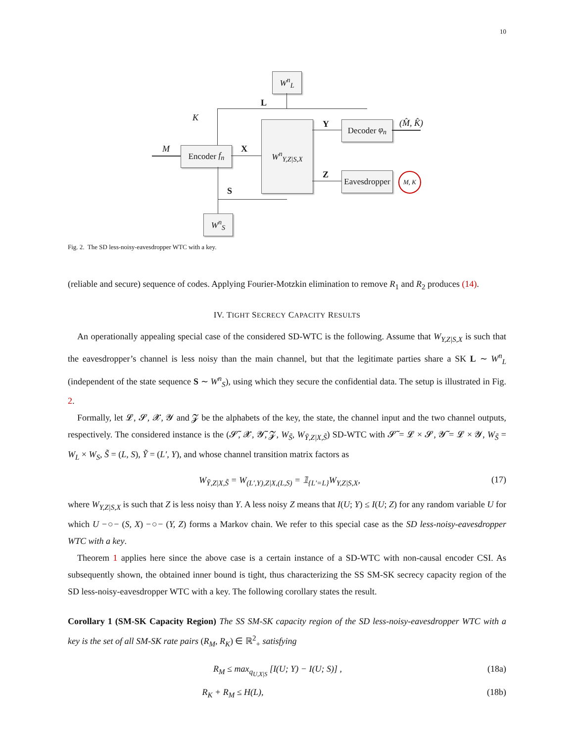10
W<sup>n</sup><sub>L</sub>
Encoder f<sub>n</sub>
W<sup>n</sup><sub>Y,Z|S,X</sub>
Decoder φ<sub>n</sub>
Eavesdropper
W<sup>n</sup><sub>S</sub>
L
K
M X
Y
Z
S
(M̂, K̂)
M, K
Fig. 2. The SD less-noisy-eavesdropper WTC with a key.
(reliable and secure) sequence of codes. Applying Fourier-Motzkin elimination to remove R<sub>1</sub> and R<sub>2</sub> produces (14).
IV. TIGHT SECRECY CAPACITY RESULTS
An operationally appealing special case of the considered SD-WTC is the following. Assume that W<sub>Y,Z|S,X</sub> is such that the eavesdropper’s channel is less noisy than the main channel, but that the legitimate parties share a SK L ∼ W<sup>n</sup><sub>L</sub> (independent of the state sequence S ∼ W<sup>n</sup><sub>S</sub>), using which they secure the confidential data. The setup is illustrated in Fig. 2.
Formally, let 𝓛, 𝓢, 𝓧, 𝓨 and 𝓩 be the alphabets of the key, the state, the channel input and the two channel outputs, respectively. The considered instance is the (𝓢̃, 𝓧, 𝓨̃, 𝓩, W<sub>S̃</sub>, W<sub>Ỹ,Z|X,S̃</sub>) SD-WTC with 𝓢̃ = 𝓛 × 𝓢, 𝓨̃ = 𝓛 × 𝓨, W<sub>S̃</sub> = W<sub>L</sub> × W<sub>S</sub>, S̃ = (L, S), Ỹ = (L′, Y), and whose channel transition matrix factors as
W<sub>Ỹ,Z|X,S̃</sub> = W<sub>(L′,Y),Z|X,(L,S)</sub> = 𝟙<sub>{L′=L}</sub>W<sub>Y,Z|S,X</sub>, (17)
where W<sub>Y,Z|S,X</sub> is such that Z is less noisy than Y. A less noisy Z means that I(U; Y) ≤ I(U; Z) for any random variable U for which U −○− (S, X) −○− (Y, Z) forms a Markov chain. We refer to this special case as the SD less-noisy-eavesdropper WTC with a key.
Theorem 1 applies here since the above case is a certain instance of a SD-WTC with non-causal encoder CSI. As subsequently shown, the obtained inner bound is tight, thus characterizing the SS SM-SK secrecy capacity region of the SD less-noisy-eavesdropper WTC with a key. The following corollary states the result.
Corollary 1 (SM-SK Capacity Region) The SS SM-SK capacity region of the SD less-noisy-eavesdropper WTC with a key is the set of all SM-SK rate pairs (R<sub>M</sub>, R<sub>K</sub>) ∈ ℝ<sup>2</sup><sub>+</sub> satisfying
R<sub>M</sub> ≤ max<sub>q<sub>U,X|S</sub></sub> [I(U; Y) − I(U; S)] , (18a)
R<sub>K</sub> + R<sub>M</sub> ≤ H(L), (18b)